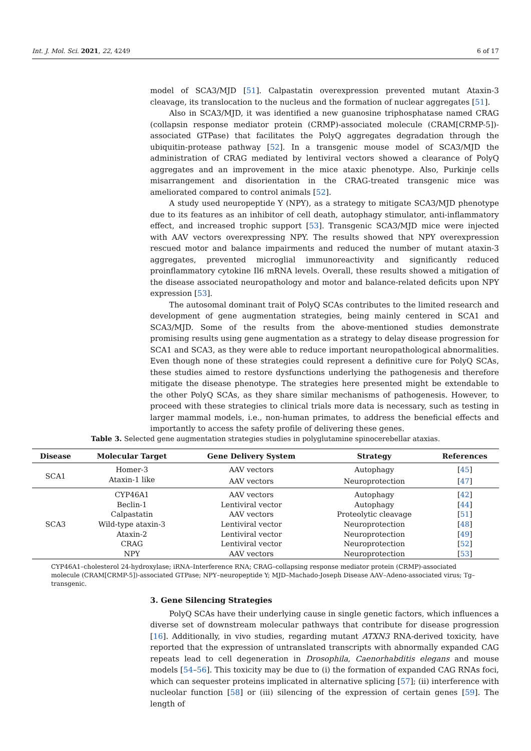Int. J. Mol. Sci. 2021, 22, 4249 6 of 17
model of SCA3/MJD [51]. Calpastatin overexpression prevented mutant Ataxin-3 cleavage, its translocation to the nucleus and the formation of nuclear aggregates [51].
Also in SCA3/MJD, it was identified a new guanosine triphosphatase named CRAG (collapsin response mediator protein (CRMP)-associated molecule (CRAM[CRMP-5])-associated GTPase) that facilitates the PolyQ aggregates degradation through the ubiquitin-protease pathway [52]. In a transgenic mouse model of SCA3/MJD the administration of CRAG mediated by lentiviral vectors showed a clearance of PolyQ aggregates and an improvement in the mice ataxic phenotype. Also, Purkinje cells misarrangement and disorientation in the CRAG-treated transgenic mice was ameliorated compared to control animals [52].
A study used neuropeptide Y (NPY), as a strategy to mitigate SCA3/MJD phenotype due to its features as an inhibitor of cell death, autophagy stimulator, anti-inflammatory effect, and increased trophic support [53]. Transgenic SCA3/MJD mice were injected with AAV vectors overexpressing NPY. The results showed that NPY overexpression rescued motor and balance impairments and reduced the number of mutant ataxin-3 aggregates, prevented microglial immunoreactivity and significantly reduced proinflammatory cytokine Il6 mRNA levels. Overall, these results showed a mitigation of the disease associated neuropathology and motor and balance-related deficits upon NPY expression [53].
The autosomal dominant trait of PolyQ SCAs contributes to the limited research and development of gene augmentation strategies, being mainly centered in SCA1 and SCA3/MJD. Some of the results from the above-mentioned studies demonstrate promising results using gene augmentation as a strategy to delay disease progression for SCA1 and SCA3, as they were able to reduce important neuropathological abnormalities. Even though none of these strategies could represent a definitive cure for PolyQ SCAs, these studies aimed to restore dysfunctions underlying the pathogenesis and therefore mitigate the disease phenotype. The strategies here presented might be extendable to the other PolyQ SCAs, as they share similar mechanisms of pathogenesis. However, to proceed with these strategies to clinical trials more data is necessary, such as testing in larger mammal models, i.e., non-human primates, to address the beneficial effects and importantly to access the safety profile of delivering these genes.
Table 3. Selected gene augmentation strategies studies in polyglutamine spinocerebellar ataxias.
| Disease | Molecular Target | Gene Delivery System | Strategy | References |
| --- | --- | --- | --- | --- |
| SCA1 | Homer-3 | AAV vectors | Autophagy | [ 45 ] |
| | Ataxin-1 like | AAV vectors | Neuroprotection | [ 47 ] |
| SCA3 | CYP46A1 | AAV vectors | Autophagy | [ 42 ] |
| | Beclin-1 | Lentiviral vector | Autophagy | [ 44 ] |
| | Calpastatin | AAV vectors | Proteolytic cleavage | [ 51 ] |
| | Wild-type ataxin-3 | Lentiviral vector | Neuroprotection | [ 48 ] |
| | Ataxin-2 | Lentiviral vector | Neuroprotection | [ 49 ] |
| | CRAG | Lentiviral vector | Neuroprotection | [ 52 ] |
| | NPY | AAV vectors | Neuroprotection | [ 53 ] |
CYP46A1–cholesterol 24-hydroxylase; iRNA–Interference RNA; CRAG–collapsing response mediator protein (CRMP)-associated molecule (CRAM[CRMP-5])-associated GTPase; NPY–neuropeptide Y; MJD–Machado-Joseph Disease AAV–Adeno-associated virus; Tg–transgenic.
3. Gene Silencing Strategies
PolyQ SCAs have their underlying cause in single genetic factors, which influences a diverse set of downstream molecular pathways that contribute for disease progression [16]. Additionally, in vivo studies, regarding mutant ATXN3 RNA-derived toxicity, have reported that the expression of untranslated transcripts with abnormally expanded CAG repeats lead to cell degeneration in Drosophila, Caenorhabditis elegans and mouse models [54–56]. This toxicity may be due to (i) the formation of expanded CAG RNAs foci, which can sequester proteins implicated in alternative splicing [57]; (ii) interference with nucleolar function [58] or (iii) silencing of the expression of certain genes [59]. The length of